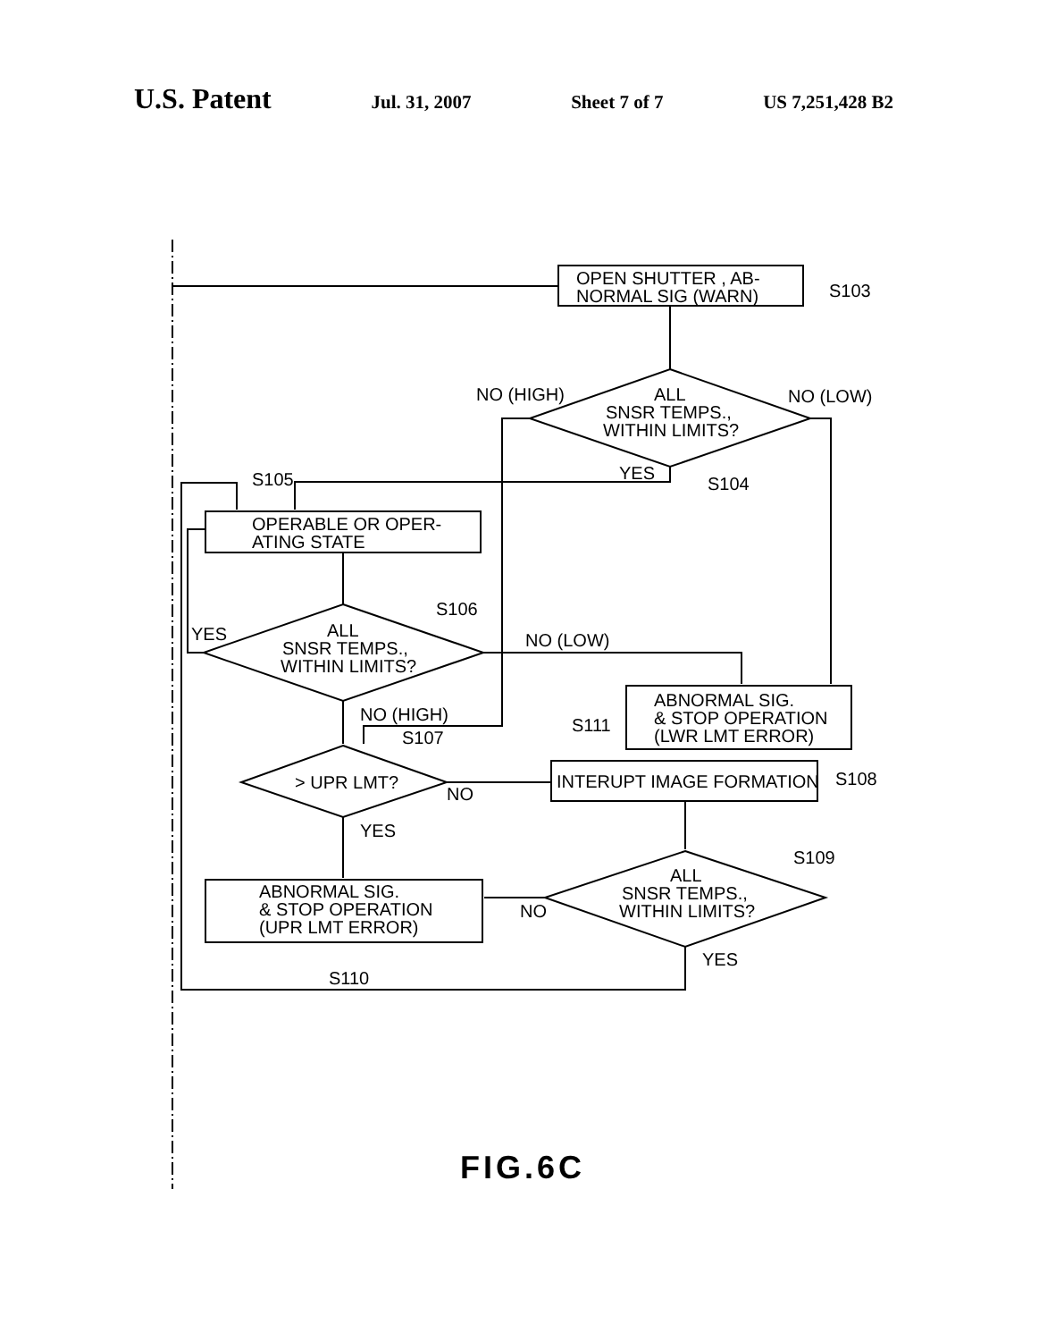U.S. Patent Jul. 31, 2007 Sheet 7 of 7 US 7,251,428 B2
OPEN SHUTTER , AB-
NORMAL SIG (WARN)
S103
ALL
SNSR TEMPS.,
WITHIN LIMITS?
NO (HIGH)
NO (LOW)
YES
S104
S105
OPERABLE OR OPER-
ATING STATE
S106
YES
ALL
SNSR TEMPS.,
WITHIN LIMITS?
NO (LOW)
ABNORMAL SIG.
& STOP OPERATION
(LWR LMT ERROR)
S111
NO (HIGH)
S107
> UPR LMT?
NO
INTERUPT IMAGE FORMATION
S108
YES
S109
ALL
SNSR TEMPS.,
WITHIN LIMITS?
NO
ABNORMAL SIG.
& STOP OPERATION
(UPR LMT ERROR)
YES
S110
FIG.6C